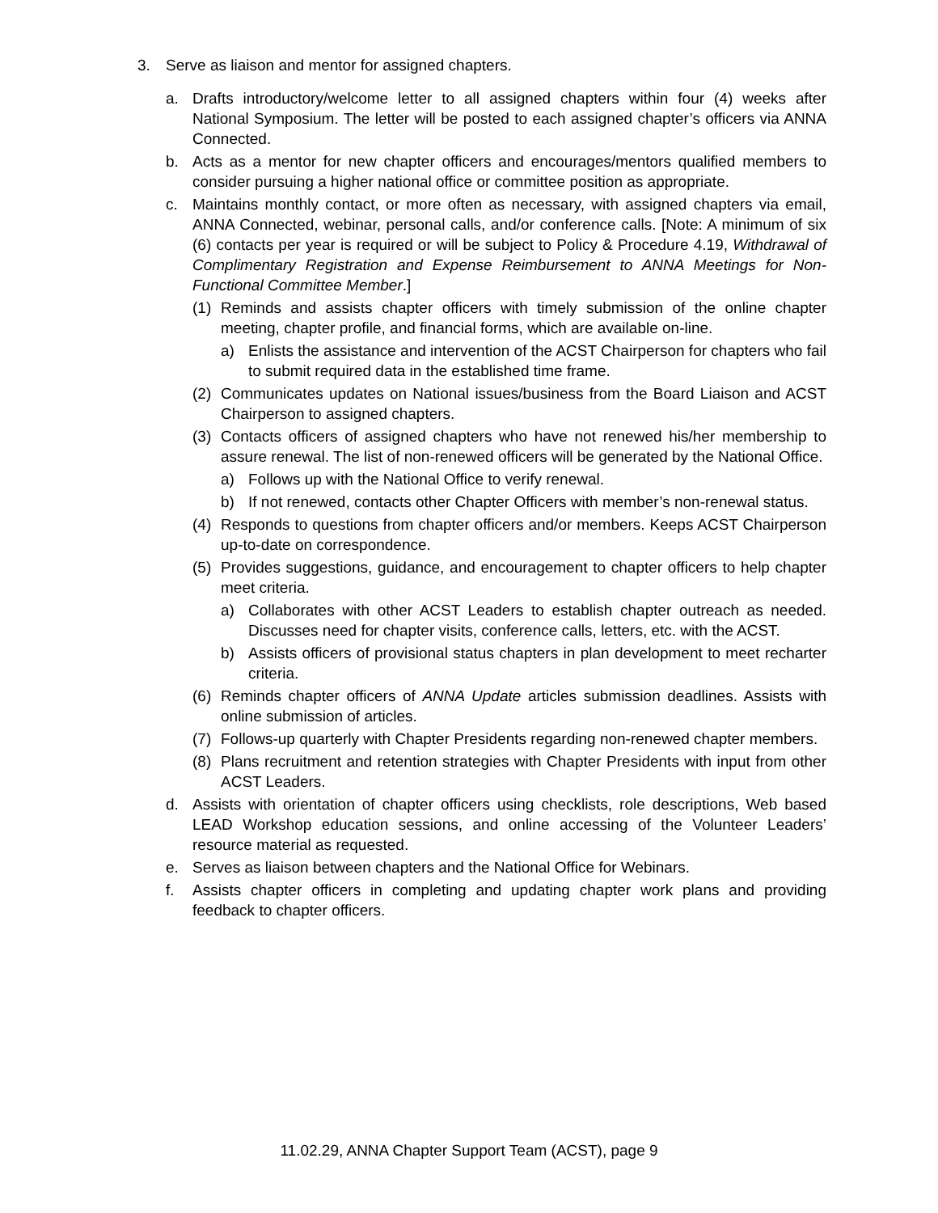3. Serve as liaison and mentor for assigned chapters.
a. Drafts introductory/welcome letter to all assigned chapters within four (4) weeks after National Symposium. The letter will be posted to each assigned chapter’s officers via ANNA Connected.
b. Acts as a mentor for new chapter officers and encourages/mentors qualified members to consider pursuing a higher national office or committee position as appropriate.
c. Maintains monthly contact, or more often as necessary, with assigned chapters via email, ANNA Connected, webinar, personal calls, and/or conference calls. [Note: A minimum of six (6) contacts per year is required or will be subject to Policy & Procedure 4.19, Withdrawal of Complimentary Registration and Expense Reimbursement to ANNA Meetings for Non-Functional Committee Member.]
(1) Reminds and assists chapter officers with timely submission of the online chapter meeting, chapter profile, and financial forms, which are available on-line.
a) Enlists the assistance and intervention of the ACST Chairperson for chapters who fail to submit required data in the established time frame.
(2) Communicates updates on National issues/business from the Board Liaison and ACST Chairperson to assigned chapters.
(3) Contacts officers of assigned chapters who have not renewed his/her membership to assure renewal. The list of non-renewed officers will be generated by the National Office.
a) Follows up with the National Office to verify renewal.
b) If not renewed, contacts other Chapter Officers with member’s non-renewal status.
(4) Responds to questions from chapter officers and/or members. Keeps ACST Chairperson up-to-date on correspondence.
(5) Provides suggestions, guidance, and encouragement to chapter officers to help chapter meet criteria.
a) Collaborates with other ACST Leaders to establish chapter outreach as needed. Discusses need for chapter visits, conference calls, letters, etc. with the ACST.
b) Assists officers of provisional status chapters in plan development to meet recharter criteria.
(6) Reminds chapter officers of ANNA Update articles submission deadlines. Assists with online submission of articles.
(7) Follows-up quarterly with Chapter Presidents regarding non-renewed chapter members.
(8) Plans recruitment and retention strategies with Chapter Presidents with input from other ACST Leaders.
d. Assists with orientation of chapter officers using checklists, role descriptions, Web based LEAD Workshop education sessions, and online accessing of the Volunteer Leaders’ resource material as requested.
e. Serves as liaison between chapters and the National Office for Webinars.
f. Assists chapter officers in completing and updating chapter work plans and providing feedback to chapter officers.
11.02.29, ANNA Chapter Support Team (ACST), page 9